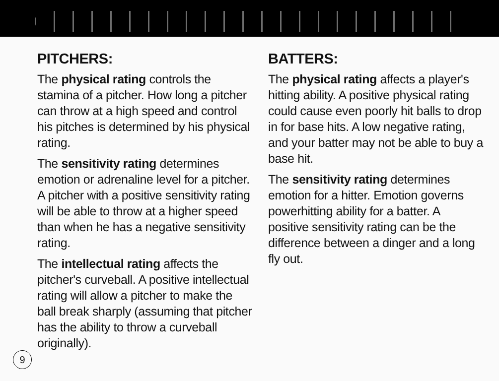PITCHERS:
The physical rating controls the stamina of a pitcher. How long a pitcher can throw at a high speed and control his pitches is determined by his physical rating.
The sensitivity rating determines emotion or adrenaline level for a pitcher. A pitcher with a positive sensitivity rating will be able to throw at a higher speed than when he has a negative sensitivity rating.
The intellectual rating affects the pitcher's curveball. A positive intellectual rating will allow a pitcher to make the ball break sharply (assuming that pitcher has the ability to throw a curveball originally).
BATTERS:
The physical rating affects a player's hitting ability. A positive physical rating could cause even poorly hit balls to drop in for base hits. A low negative rating, and your batter may not be able to buy a base hit.
The sensitivity rating determines emotion for a hitter. Emotion governs powerhitting ability for a batter. A positive sensitivity rating can be the difference between a dinger and a long fly out.
9